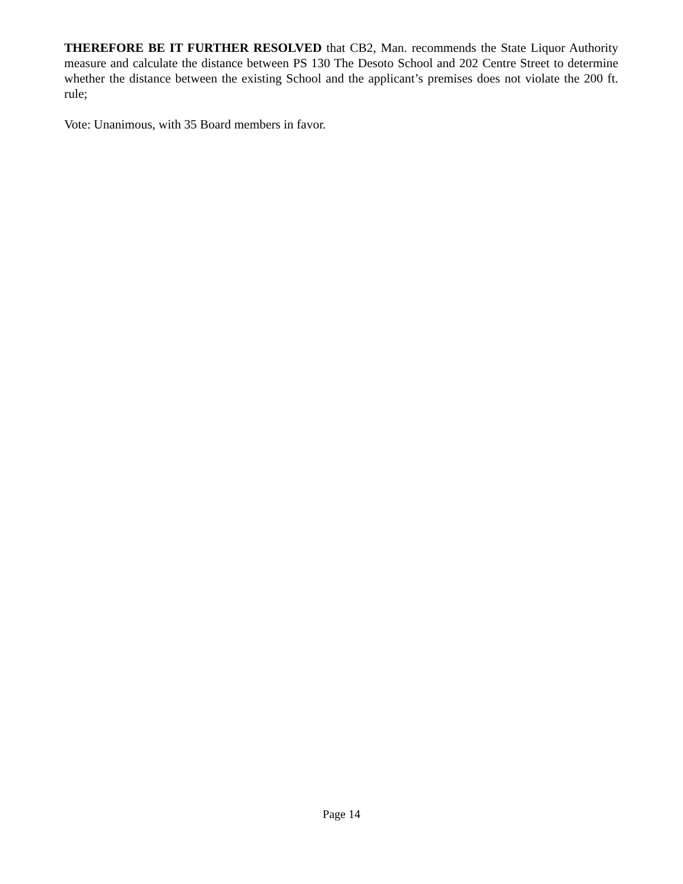THEREFORE BE IT FURTHER RESOLVED that CB2, Man. recommends the State Liquor Authority measure and calculate the distance between PS 130 The Desoto School and 202 Centre Street to determine whether the distance between the existing School and the applicant’s premises does not violate the 200 ft. rule;
Vote: Unanimous, with 35 Board members in favor.
Page 14